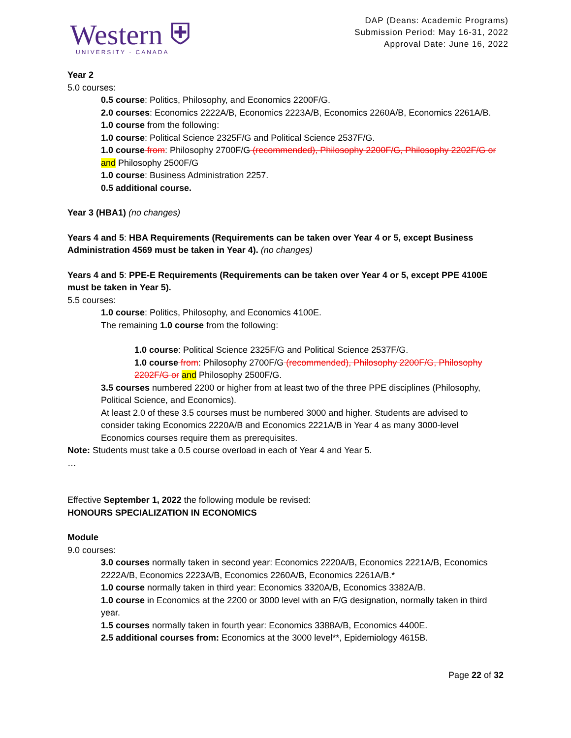Western ⛨
UNIVERSITY · CANADA
DAP (Deans: Academic Programs)
Submission Period: May 16-31, 2022
Approval Date: June 16, 2022
Year 2
5.0 courses:
0.5 course: Politics, Philosophy, and Economics 2200F/G.
2.0 courses: Economics 2222A/B, Economics 2223A/B, Economics 2260A/B, Economics 2261A/B.
1.0 course from the following:
1.0 course: Political Science 2325F/G and Political Science 2537F/G.
1.0 course from: Philosophy 2700F/G (recommended), Philosophy 2200F/G, Philosophy 2202F/G or and Philosophy 2500F/G
1.0 course: Business Administration 2257.
0.5 additional course.
Year 3 (HBA1) (no changes)
Years 4 and 5: HBA Requirements (Requirements can be taken over Year 4 or 5, except Business Administration 4569 must be taken in Year 4). (no changes)
Years 4 and 5: PPE-E Requirements (Requirements can be taken over Year 4 or 5, except PPE 4100E must be taken in Year 5).
5.5 courses:
1.0 course: Politics, Philosophy, and Economics 4100E.
The remaining 1.0 course from the following:
1.0 course: Political Science 2325F/G and Political Science 2537F/G.
1.0 course from: Philosophy 2700F/G (recommended), Philosophy 2200F/G, Philosophy 2202F/G or and Philosophy 2500F/G.
3.5 courses numbered 2200 or higher from at least two of the three PPE disciplines (Philosophy, Political Science, and Economics).
At least 2.0 of these 3.5 courses must be numbered 3000 and higher. Students are advised to consider taking Economics 2220A/B and Economics 2221A/B in Year 4 as many 3000-level Economics courses require them as prerequisites.
Note: Students must take a 0.5 course overload in each of Year 4 and Year 5.
…
Effective September 1, 2022 the following module be revised:
HONOURS SPECIALIZATION IN ECONOMICS
Module
9.0 courses:
3.0 courses normally taken in second year: Economics 2220A/B, Economics 2221A/B, Economics 2222A/B, Economics 2223A/B, Economics 2260A/B, Economics 2261A/B.*
1.0 course normally taken in third year: Economics 3320A/B, Economics 3382A/B.
1.0 course in Economics at the 2200 or 3000 level with an F/G designation, normally taken in third year.
1.5 courses normally taken in fourth year: Economics 3388A/B, Economics 4400E.
2.5 additional courses from: Economics at the 3000 level**, Epidemiology 4615B.
Page 22 of 32